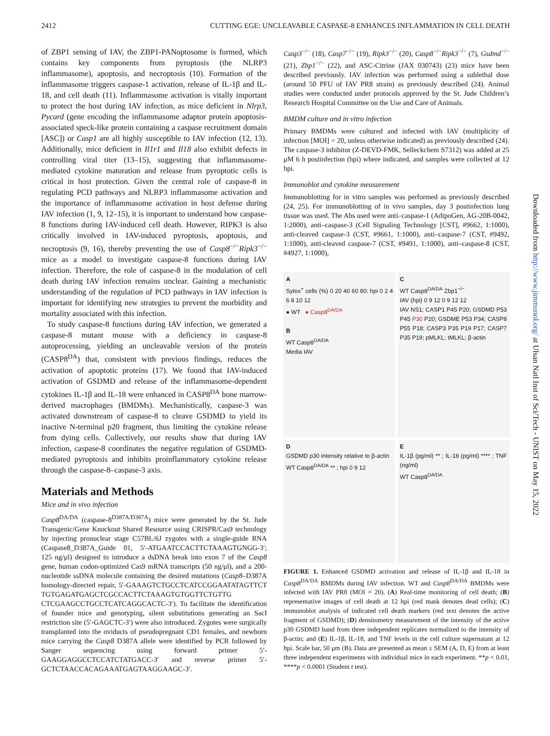2412 CUTTING EGE: UNCLEAVABLE CASPASE-8 ENHANCES INFLAMMATION IN CELL DEATH
of ZBP1 sensing of IAV, the ZBP1-PANoptosome is formed, which contains key components from pyroptosis (the NLRP3 inflammasome), apoptosis, and necroptosis (10). Formation of the inflammasome triggers caspase-1 activation, release of IL-1β and IL-18, and cell death (11). Inflammasome activation is vitally important to protect the host during IAV infection, as mice deficient in Nlrp3, Pycard (gene encoding the inflammasome adaptor protein apoptosis-associated speck-like protein containing a caspase recruitment domain [ASC]) or Casp1 are all highly susceptible to IAV infection (12, 13). Additionally, mice deficient in Il1r1 and Il18 also exhibit defects in controlling viral titer (13–15), suggesting that inflammasome-mediated cytokine maturation and release from pyroptotic cells is critical in host protection. Given the central role of caspase-8 in regulating PCD pathways and NLRP3 inflammasome activation and the importance of inflammasome activation in host defense during IAV infection (1, 9, 12–15), it is important to understand how caspase-8 functions during IAV-induced cell death. However, RIPK3 is also critically involved in IAV-induced pyroptosis, apoptosis, and necroptosis (9, 16), thereby preventing the use of Casp8<sup>−/−</sup>Ripk3<sup>−/−</sup> mice as a model to investigate caspase-8 functions during IAV infection. Therefore, the role of caspase-8 in the modulation of cell death during IAV infection remains unclear. Gaining a mechanistic understanding of the regulation of PCD pathways in IAV infection is important for identifying new strategies to prevent the morbidity and mortality associated with this infection.
To study caspase-8 functions during IAV infection, we generated a caspase-8 mutant mouse with a deficiency in caspase-8 autoprocessing, yielding an uncleavable version of the protein (CASP8<sup>DA</sup>) that, consistent with previous findings, reduces the activation of apoptotic proteins (17). We found that IAV-induced activation of GSDMD and release of the inflammasome-dependent cytokines IL-1β and IL-18 were enhanced in CASP8<sup>DA</sup> bone marrow-derived macrophages (BMDMs). Mechanistically, caspase-3 was activated downstream of caspase-8 to cleave GSDMD to yield its inactive N-terminal p20 fragment, thus limiting the cytokine release from dying cells. Collectively, our results show that during IAV infection, caspase-8 coordinates the negative regulation of GSDMD-mediated pyroptosis and inhibits proinflammatory cytokine release through the caspase-8–caspase-3 axis.
Materials and Methods
Mice and in vivo infection
Casp8<sup>DA/DA</sup> (caspase-8<sup>D387A/D387A</sup>) mice were generated by the St. Jude Transgenic/Gene Knockout Shared Resource using CRISPR/Cas9 technology by injecting pronuclear stage C57BL/6J zygotes with a single-guide RNA (Caspase8_D387A_Guide 01, 5′-ATGAATCCACTTCTAAAGTGNGG-3′; 125 ng/μl) designed to introduce a dsDNA break into exon 7 of the Casp8 gene, human codon-optimized Cas9 mRNA transcripts (50 ng/μl), and a 200-nucleotide ssDNA molecule containing the desired mutations (Casp8–D387A homology-directed repair, 5′-GAAAGTCTGCCTCATCCGGAATATAGTTCT TGTGAGATGAGCTCGCCACTTCTAAAGTGTGGTTCTGTTG CTCGAAGCCTGCCTCATCAGGCACTC-3′). To facilitate the identification of founder mice and genotyping, silent substitutions generating an SacI restriction site (5′-GAGCTC-3′) were also introduced. Zygotes were surgically transplanted into the oviducts of pseudopregnant CD1 females, and newborn mice carrying the Casp8 D387A allele were identified by PCR followed by Sanger sequencing using forward primer 5′-GAAGGAGGCCTCCATCTATGACC-3′ and reverse primer 5′-GCTCTAACCACAGAAATGAGTAAGGAAGC-3′.
Casp3<sup>−/−</sup> (18), Casp7<sup>−/−</sup> (19), Ripk3<sup>−/−</sup> (20), Casp8<sup>−/−</sup>Ripk3<sup>−/−</sup> (7), Gsdmd<sup>−/−</sup> (21), Zbp1<sup>−/−</sup> (22), and ASC-Citrine (JAX 030743) (23) mice have been described previously. IAV infection was performed using a sublethal dose (around 50 PFU of IAV PR8 strain) as previously described (24). Animal studies were conducted under protocols approved by the St. Jude Children’s Research Hospital Committee on the Use and Care of Animals.
BMDM culture and in vitro infection
Primary BMDMs were cultured and infected with IAV (multiplicity of infection [MOI] = 20, unless otherwise indicated) as previously described (24). The caspase-3 inhibitor (Z-DEVD-FMK, Selleckchem S7312) was added at 25 μM 6 h postinfection (hpi) where indicated, and samples were collected at 12 hpi.
Immunoblot and cytokine measurement
Immunoblotting for in vitro samples was performed as previously described (24, 25). For immunoblotting of in vivo samples, day 3 postinfection lung tissue was used. The Abs used were anti–caspase-1 (AdipoGen, AG-20B-0042, 1:2000), anti–caspase-3 (Cell Signaling Technology [CST], #9662, 1:1000), anti-cleaved caspase-3 (CST, #9661, 1:1000), anti–caspase-7 (CST, #9492, 1:1000), anti-cleaved caspase-7 (CST, #9491, 1:1000), anti–caspase-8 (CST, #4927, 1:1000),
A
Sytox<sup>+</sup> cells (%) 0 20 40 60 80; hpi 0 2 4 6 8 10 12
● WT ● Casp8<sup>DA/DA</sup>
B
WT Casp8<sup>DA/DA</sup>
Media IAV
C
WT Casp8<sup>DA/DA</sup> Zbp1<sup>−/−</sup>
IAV (hpi) 0 9 12 0 9 12 12
IAV NS1; CASP1 P45 P20; GSDMD P53 P45 P30 P20; GSDME P53 P34; CASP8 P55 P18; CASP3 P35 P19 P17; CASP7 P35 P19; pMLKL; tMLKL; β-actin
D
GSDMD p30 intensity relative to β-actin
WT Casp8<sup>DA/DA</sup> ** ; hpi 0 9 12
E
IL-1β (pg/ml) ** ; IL-18 (pg/ml) **** ; TNF (ng/ml)
WT Casp8<sup>DA/DA</sup>
FIGURE 1. Enhanced GSDMD activation and release of IL-1β and IL-18 in Casp8<sup>DA/DA</sup> BMDMs during IAV infection. WT and Casp8<sup>DA/DA</sup> BMDMs were infected with IAV PR8 (MOI = 20). (A) Real-time monitoring of cell death; (B) representative images of cell death at 12 hpi (red mask denotes dead cells); (C) immunoblot analysis of indicated cell death markers (red text denotes the active fragment of GSDMD); (D) densitometry measurement of the intensity of the active p30 GSDMD band from three independent replicates normalized to the intensity of β-actin; and (E) IL-1β, IL-18, and TNF levels in the cell culture supernatant at 12 hpi. Scale bar, 50 μm (B). Data are presented as mean ± SEM (A, D, E) from at least three independent experiments with individual mice in each experiment. **p < 0.01, ****p < 0.0001 (Student t test).
Downloaded from http://www.jimmunol.org/ at Ulsan Natl Inst of Sci/Tech - UNIST on May 15, 2022